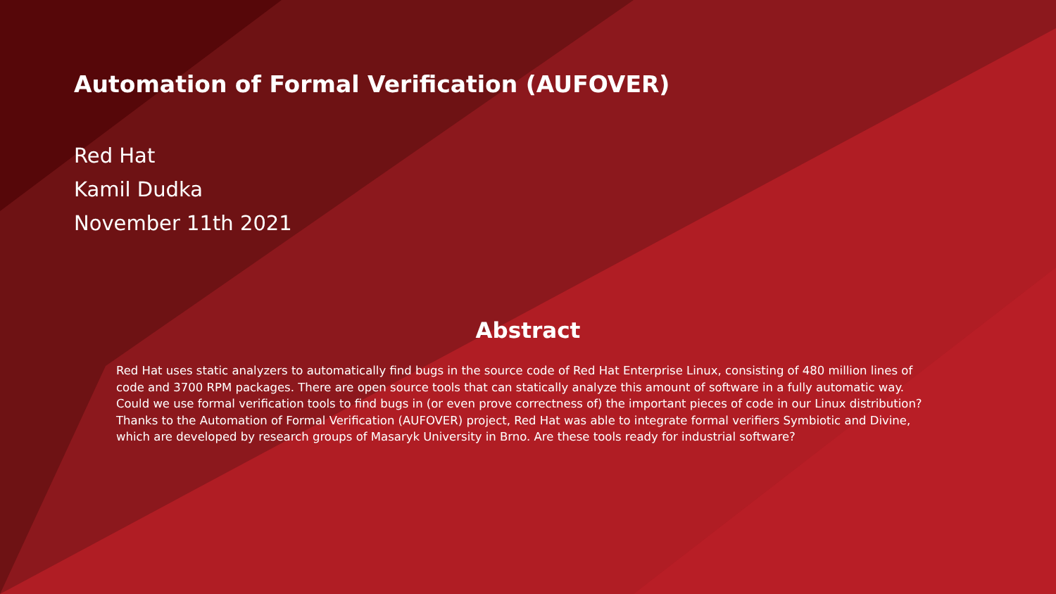Automation of Formal Verification (AUFOVER)
Red Hat
Kamil Dudka
November 11th 2021
Abstract
Red Hat uses static analyzers to automatically find bugs in the source code of Red Hat Enterprise Linux, consisting of 480 million lines of code and 3700 RPM packages. There are open source tools that can statically analyze this amount of software in a fully automatic way. Could we use formal verification tools to find bugs in (or even prove correctness of) the important pieces of code in our Linux distribution? Thanks to the Automation of Formal Verification (AUFOVER) project, Red Hat was able to integrate formal verifiers Symbiotic and Divine, which are developed by research groups of Masaryk University in Brno. Are these tools ready for industrial software?